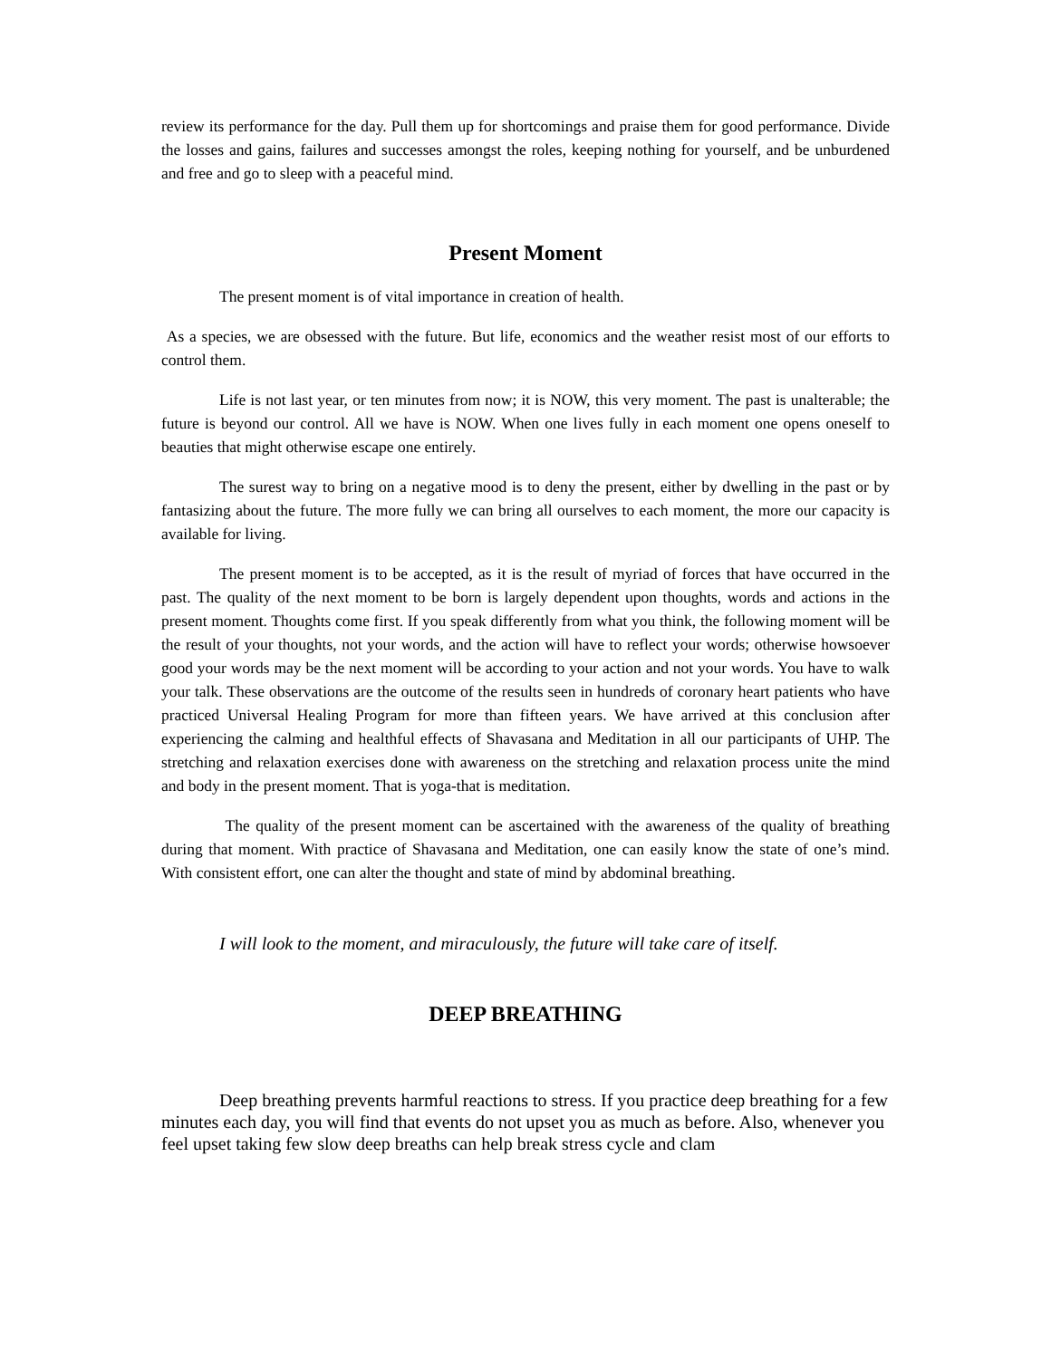review its performance for the day. Pull them up for shortcomings and praise them for good performance. Divide the losses and gains, failures and successes amongst the roles, keeping nothing for yourself, and be unburdened and free and go to sleep with a peaceful mind.
Present Moment
The present moment is of vital importance in creation of health.
As a species, we are obsessed with the future. But life, economics and the weather resist most of our efforts to control them.
Life is not last year, or ten minutes from now; it is NOW, this very moment. The past is unalterable; the future is beyond our control. All we have is NOW. When one lives fully in each moment one opens oneself to beauties that might otherwise escape one entirely.
The surest way to bring on a negative mood is to deny the present, either by dwelling in the past or by fantasizing about the future. The more fully we can bring all ourselves to each moment, the more our capacity is available for living.
The present moment is to be accepted, as it is the result of myriad of forces that have occurred in the past. The quality of the next moment to be born is largely dependent upon thoughts, words and actions in the present moment. Thoughts come first. If you speak differently from what you think, the following moment will be the result of your thoughts, not your words, and the action will have to reflect your words; otherwise howsoever good your words may be the next moment will be according to your action and not your words. You have to walk your talk. These observations are the outcome of the results seen in hundreds of coronary heart patients who have practiced Universal Healing Program for more than fifteen years. We have arrived at this conclusion after experiencing the calming and healthful effects of Shavasana and Meditation in all our participants of UHP. The stretching and relaxation exercises done with awareness on the stretching and relaxation process unite the mind and body in the present moment. That is yoga-that is meditation.
The quality of the present moment can be ascertained with the awareness of the quality of breathing during that moment. With practice of Shavasana and Meditation, one can easily know the state of one’s mind. With consistent effort, one can alter the thought and state of mind by abdominal breathing.
I will look to the moment, and miraculously, the future will take care of itself.
DEEP BREATHING
Deep breathing prevents harmful reactions to stress. If you practice deep breathing for a few minutes each day, you will find that events do not upset you as much as before. Also, whenever you feel upset taking few slow deep breaths can help break stress cycle and clam